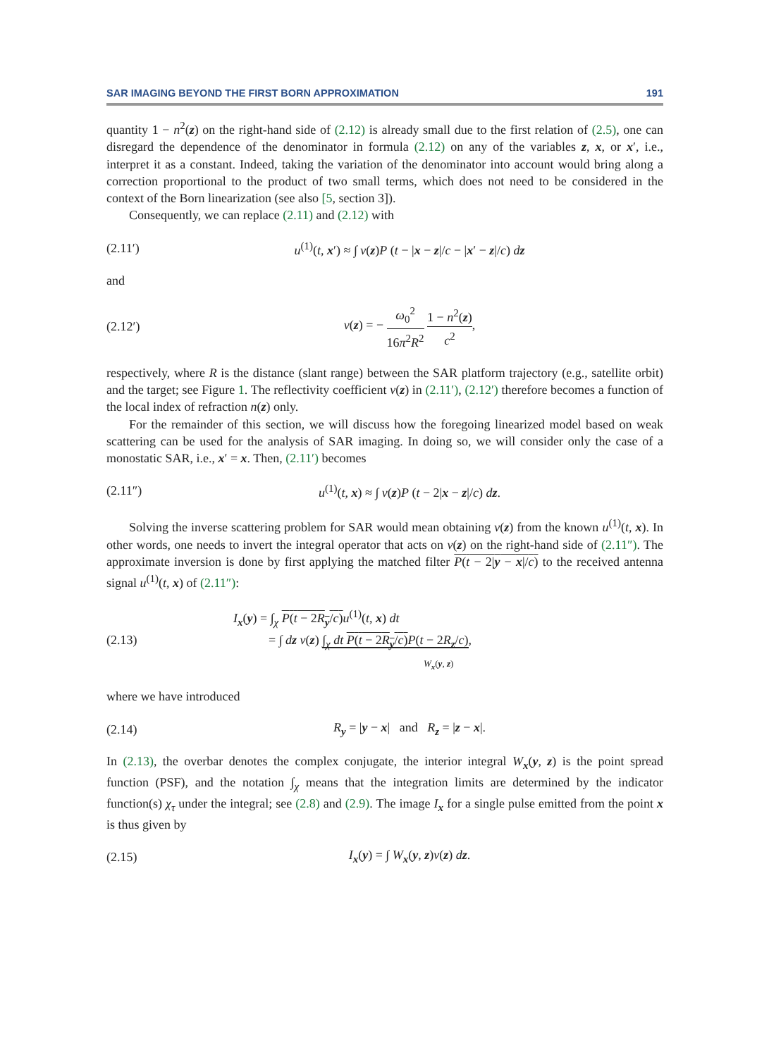SAR IMAGING BEYOND THE FIRST BORN APPROXIMATION 191
quantity 1 − n<sup>2</sup>(z) on the right-hand side of (2.12) is already small due to the first relation of (2.5), one can disregard the dependence of the denominator in formula (2.12) on any of the variables z, x, or x′, i.e., interpret it as a constant. Indeed, taking the variation of the denominator into account would bring along a correction proportional to the product of two small terms, which does not need to be considered in the context of the Born linearization (see also [5, section 3]).
Consequently, we can replace (2.11) and (2.12) with
(2.11′) u<sup>(1)</sup>(t, x′) ≈ ∫ ν(z)P (t − |x − z|/c − |x′ − z|/c) dz
and
(2.12′) ν(z) = − ω<sub>0</sub><sup>2</sup> 16π<sup>2</sup>R<sup>2</sup> 1 − n<sup>2</sup>(z) c<sup>2</sup>,
respectively, where R is the distance (slant range) between the SAR platform trajectory (e.g., satellite orbit) and the target; see Figure 1. The reflectivity coefficient ν(z) in (2.11′), (2.12′) therefore becomes a function of the local index of refraction n(z) only.
For the remainder of this section, we will discuss how the foregoing linearized model based on weak scattering can be used for the analysis of SAR imaging. In doing so, we will consider only the case of a monostatic SAR, i.e., x′ = x. Then, (2.11′) becomes
(2.11″) u<sup>(1)</sup>(t, x) ≈ ∫ ν(z)P (t − 2|x − z|/c) dz.
Solving the inverse scattering problem for SAR would mean obtaining ν(z) from the known u<sup>(1)</sup>(t, x). In other words, one needs to invert the integral operator that acts on ν(z) on the right-hand side of (2.11″). The approximate inversion is done by first applying the matched filter P(t − 2|y − x|/c) to the received antenna signal u<sup>(1)</sup>(t, x) of (2.11″):
(2.13) I<sub>x</sub>(y) = ∫<sub>χ</sub> P(t − 2R<sub>y</sub>/c) u<sup>(1)</sup>(t, x) dt
= ∫ dz ν(z) ∫<sub>χ</sub> dt P(t − 2R<sub>y</sub>/c) P(t − 2R<sub>z</sub>/c),
W<sub>x</sub>(y, z)
where we have introduced
(2.14) R<sub>y</sub> = |y − x| and R<sub>z</sub> = |z − x|.
In (2.13), the overbar denotes the complex conjugate, the interior integral W<sub>x</sub>(y, z) is the point spread function (PSF), and the notation ∫<sub>χ</sub> means that the integration limits are determined by the indicator function(s) χ<sub>τ</sub> under the integral; see (2.8) and (2.9). The image I<sub>x</sub> for a single pulse emitted from the point x is thus given by
(2.15) I<sub>x</sub>(y) = ∫ W<sub>x</sub>(y, z)ν(z) dz.